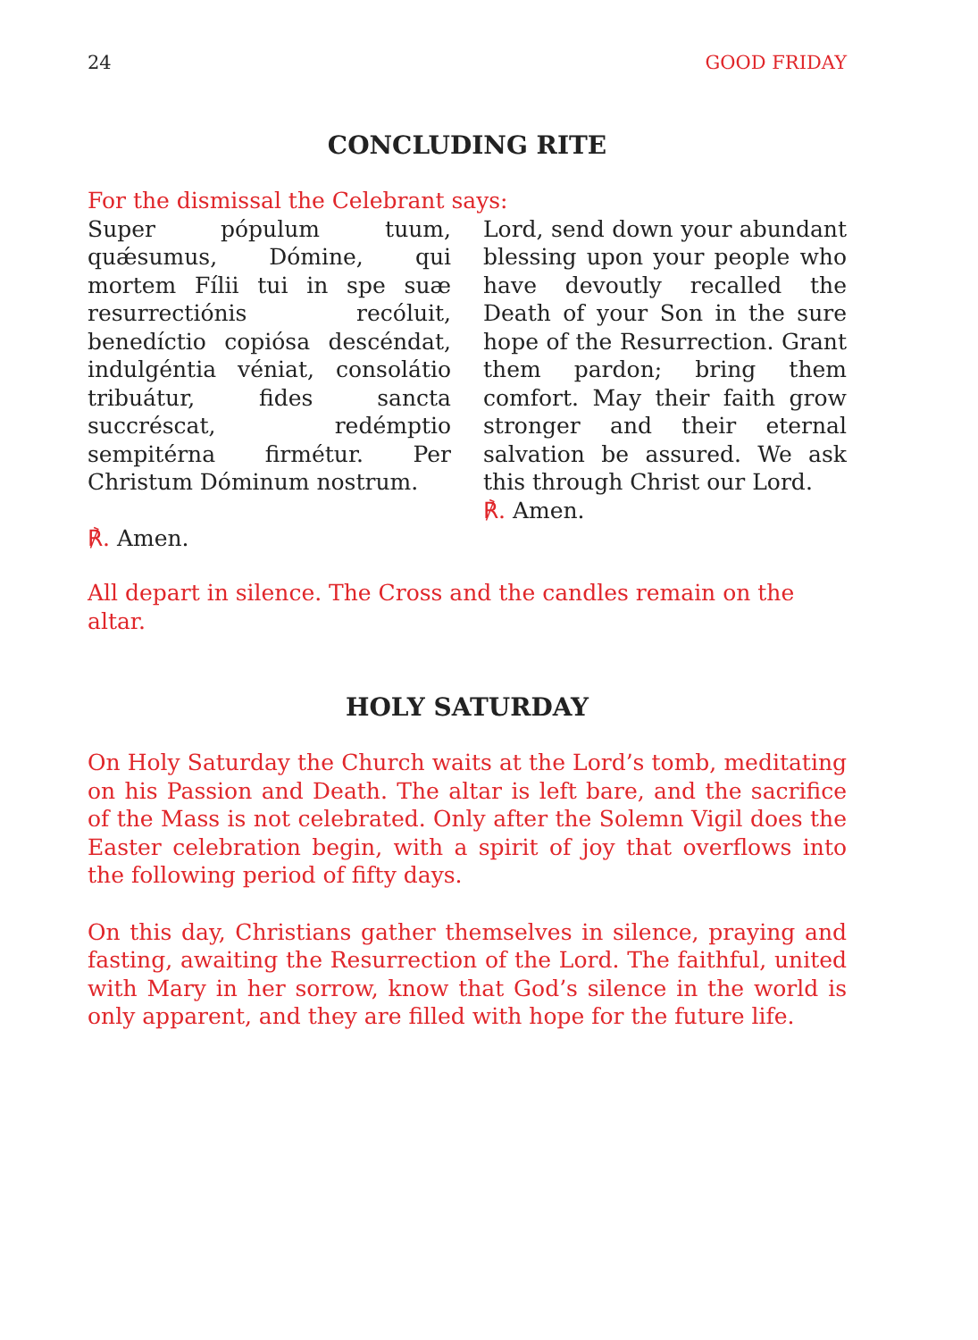24 GOOD FRIDAY
CONCLUDING RITE
For the dismissal the Celebrant says:
Super pópulum tuum, quǽsumus, Dómine, qui mortem Fílii tui in spe suæ resurrectiónis recóluit, benedíctio copiósa descéndat, indulgéntia véniat, consolátio tribuátur, fides sancta succréscat, redémptio sempitérna firmétur. Per Christum Dóminum nostrum.
℟. Amen.
Lord, send down your abundant blessing upon your people who have devoutly recalled the Death of your Son in the sure hope of the Resurrection. Grant them pardon; bring them comfort. May their faith grow stronger and their eternal salvation be assured. We ask this through Christ our Lord.
℟. Amen.
All depart in silence. The Cross and the candles remain on the altar.
HOLY SATURDAY
On Holy Saturday the Church waits at the Lord’s tomb, meditating on his Passion and Death. The altar is left bare, and the sacrifice of the Mass is not celebrated. Only after the Solemn Vigil does the Easter celebration begin, with a spirit of joy that overflows into the following period of fifty days.
On this day, Christians gather themselves in silence, praying and fasting, awaiting the Resurrection of the Lord. The faithful, united with Mary in her sorrow, know that God’s silence in the world is only apparent, and they are filled with hope for the future life.